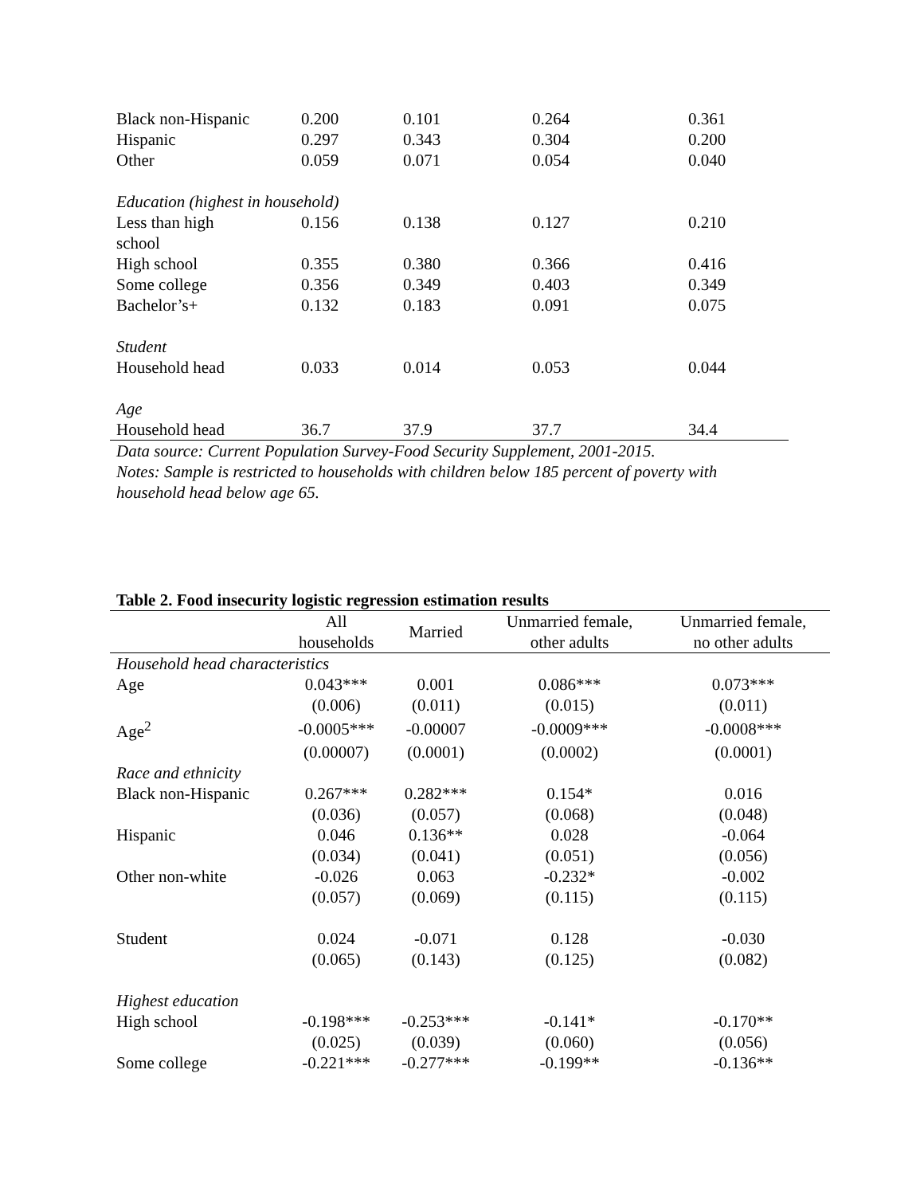| Black non-Hispanic | 0.200 | 0.101 | 0.264 | 0.361 |
| Hispanic | 0.297 | 0.343 | 0.304 | 0.200 |
| Other | 0.059 | 0.071 | 0.054 | 0.040 |
| Education (highest in household) | | | | |
| Less than high school | 0.156 | 0.138 | 0.127 | 0.210 |
| High school | 0.355 | 0.380 | 0.366 | 0.416 |
| Some college | 0.356 | 0.349 | 0.403 | 0.349 |
| Bachelor’s+ | 0.132 | 0.183 | 0.091 | 0.075 |
| Student | | | | |
| Household head | 0.033 | 0.014 | 0.053 | 0.044 |
| Age | | | | |
| Household head | 36.7 | 37.9 | 37.7 | 34.4 |
Data source: Current Population Survey-Food Security Supplement, 2001-2015.
Notes: Sample is restricted to households with children below 185 percent of poverty with household head below age 65.
Table 2. Food insecurity logistic regression estimation results
| | All households | Married | Unmarried female, other adults | Unmarried female, no other adults |
| --- | --- | --- | --- | --- |
| Household head characteristics | | | | |
| Age | 0.043*** | 0.001 | 0.086*** | 0.073*** |
| | (0.006) | (0.011) | (0.015) | (0.011) |
| Age<sup>2</sup> | -0.0005*** | -0.00007 | -0.0009*** | -0.0008*** |
| | (0.00007) | (0.0001) | (0.0002) | (0.0001) |
| Race and ethnicity | | | | |
| Black non-Hispanic | 0.267*** | 0.282*** | 0.154* | 0.016 |
| | (0.036) | (0.057) | (0.068) | (0.048) |
| Hispanic | 0.046 | 0.136** | 0.028 | -0.064 |
| | (0.034) | (0.041) | (0.051) | (0.056) |
| Other non-white | -0.026 | 0.063 | -0.232* | -0.002 |
| | (0.057) | (0.069) | (0.115) | (0.115) |
| Student | 0.024 | -0.071 | 0.128 | -0.030 |
| | (0.065) | (0.143) | (0.125) | (0.082) |
| Highest education | | | | |
| High school | -0.198*** | -0.253*** | -0.141* | -0.170** |
| | (0.025) | (0.039) | (0.060) | (0.056) |
| Some college | -0.221*** | -0.277*** | -0.199** | -0.136** |